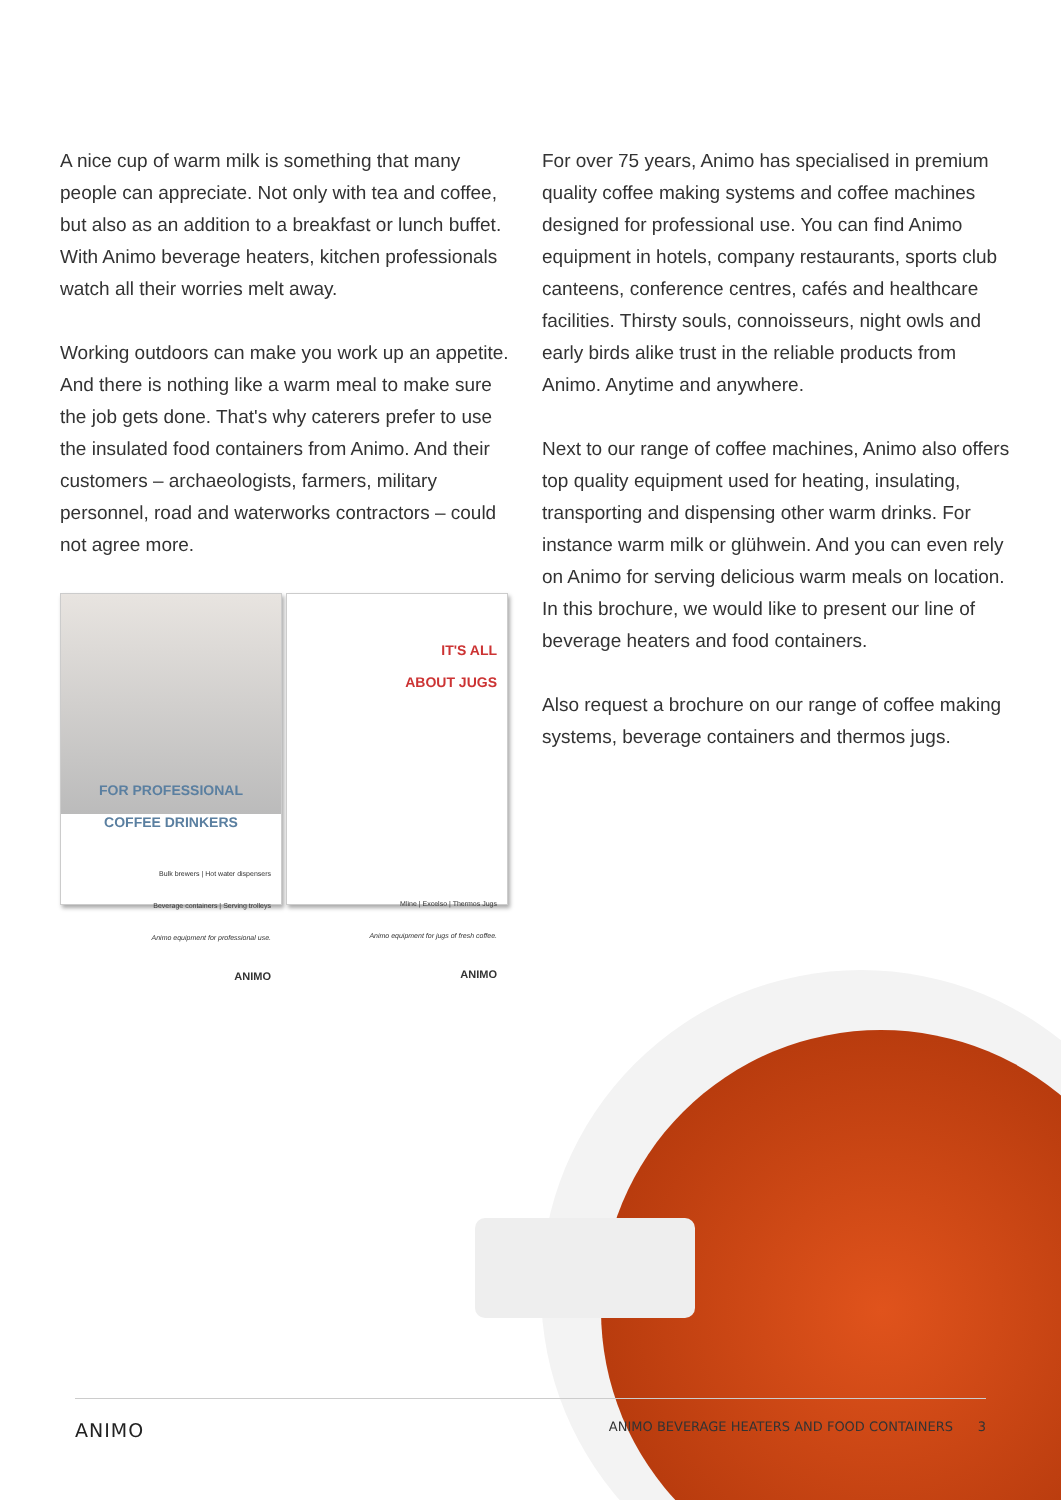A nice cup of warm milk is something that many people can appreciate. Not only with tea and coffee, but also as an addition to a breakfast or lunch buffet. With Animo beverage heaters, kitchen professionals watch all their worries melt away.
Working outdoors can make you work up an appetite. And there is nothing like a warm meal to make sure the job gets done. That's why caterers prefer to use the insulated food containers from Animo. And their customers – archaeologists, farmers, military personnel, road and waterworks contractors – could not agree more.
FOR PROFESSIONAL
COFFEE DRINKERS
Bulk brewers | Hot water dispensers
Beverage containers | Serving trolleys
Animo equipment for professional use.
ANIMO
IT'S ALL
ABOUT JUGS
Mline | Excelso | Thermos Jugs
Animo equipment for jugs of fresh coffee.
ANIMO
For over 75 years, Animo has specialised in premium quality coffee making systems and coffee machines designed for professional use. You can find Animo equipment in hotels, company restaurants, sports club canteens, conference centres, cafés and healthcare facilities. Thirsty souls, connoisseurs, night owls and early birds alike trust in the reliable products from Animo. Anytime and anywhere.
Next to our range of coffee machines, Animo also offers top quality equipment used for heating, insulating, transporting and dispensing other warm drinks. For instance warm milk or glühwein. And you can even rely on Animo for serving delicious warm meals on location. In this brochure, we would like to present our line of beverage heaters and food containers.
Also request a brochure on our range of coffee making systems, beverage containers and thermos jugs.
ANIMO ANIMO BEVERAGE HEATERS AND FOOD CONTAINERS 3